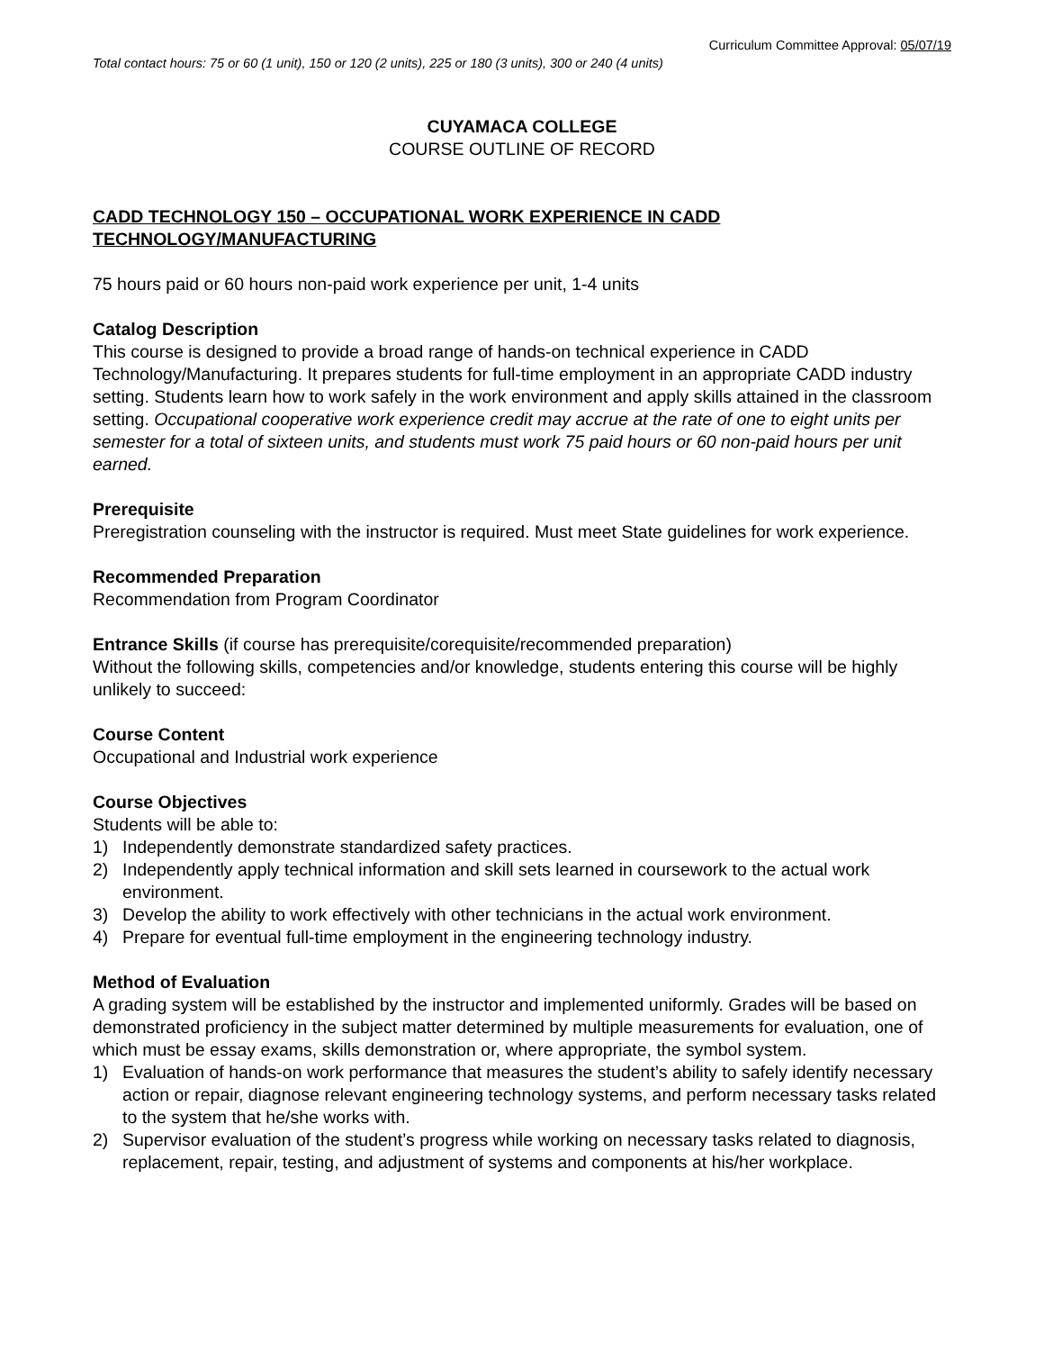Curriculum Committee Approval: 05/07/19
Total contact hours: 75 or 60 (1 unit), 150 or 120 (2 units), 225 or 180 (3 units), 300 or 240 (4 units)
CUYAMACA COLLEGE
COURSE OUTLINE OF RECORD
CADD TECHNOLOGY 150 – OCCUPATIONAL WORK EXPERIENCE IN CADD TECHNOLOGY/MANUFACTURING
75 hours paid or 60 hours non-paid work experience per unit, 1-4 units
Catalog Description
This course is designed to provide a broad range of hands-on technical experience in CADD Technology/Manufacturing. It prepares students for full-time employment in an appropriate CADD industry setting. Students learn how to work safely in the work environment and apply skills attained in the classroom setting. Occupational cooperative work experience credit may accrue at the rate of one to eight units per semester for a total of sixteen units, and students must work 75 paid hours or 60 non-paid hours per unit earned.
Prerequisite
Preregistration counseling with the instructor is required. Must meet State guidelines for work experience.
Recommended Preparation
Recommendation from Program Coordinator
Entrance Skills (if course has prerequisite/corequisite/recommended preparation)
Without the following skills, competencies and/or knowledge, students entering this course will be highly unlikely to succeed:
Course Content
Occupational and Industrial work experience
Course Objectives
Students will be able to:
1) Independently demonstrate standardized safety practices.
2) Independently apply technical information and skill sets learned in coursework to the actual work environment.
3) Develop the ability to work effectively with other technicians in the actual work environment.
4) Prepare for eventual full-time employment in the engineering technology industry.
Method of Evaluation
A grading system will be established by the instructor and implemented uniformly. Grades will be based on demonstrated proficiency in the subject matter determined by multiple measurements for evaluation, one of which must be essay exams, skills demonstration or, where appropriate, the symbol system.
1) Evaluation of hands-on work performance that measures the student’s ability to safely identify necessary action or repair, diagnose relevant engineering technology systems, and perform necessary tasks related to the system that he/she works with.
2) Supervisor evaluation of the student’s progress while working on necessary tasks related to diagnosis, replacement, repair, testing, and adjustment of systems and components at his/her workplace.